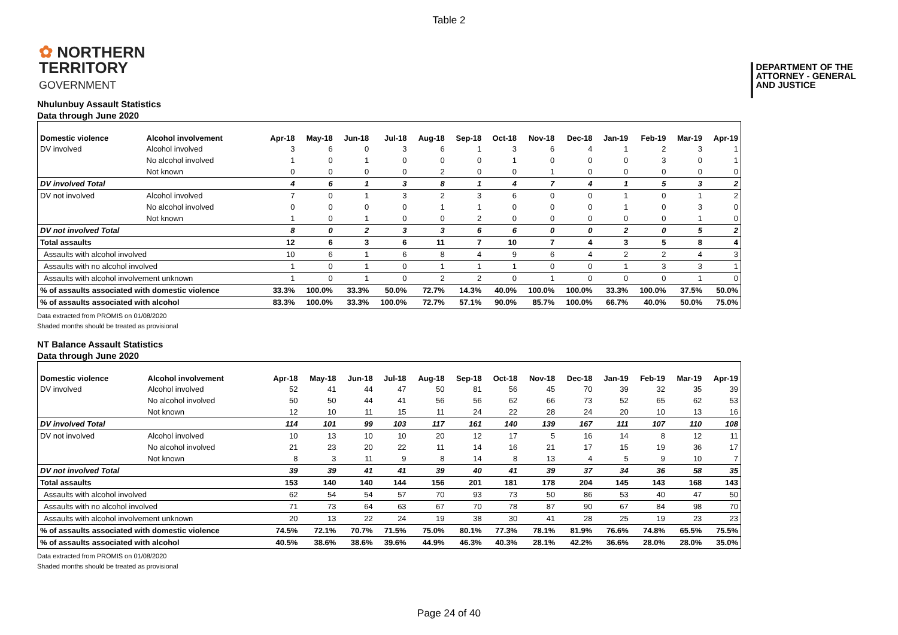Table 2
✿ NORTHERN
TERRITORY
GOVERNMENT
DEPARTMENT OF THE
ATTORNEY - GENERAL
AND JUSTICE
Nhulunbuy Assault Statistics
Data through June 2020
| Domestic violence | Alcohol involvement | Apr-18 | May-18 | Jun-18 | Jul-18 | Aug-18 | Sep-18 | Oct-18 | Nov-18 | Dec-18 | Jan-19 | Feb-19 | Mar-19 | Apr-19 |
| --- | --- | --- | --- | --- | --- | --- | --- | --- | --- | --- | --- | --- | --- | --- |
| DV involved | Alcohol involved | 3 | 6 | 0 | 3 | 6 | 1 | 3 | 6 | 4 | 1 | 2 | 3 | 1 |
| | No alcohol involved | 1 | 0 | 1 | 0 | 0 | 0 | 1 | 0 | 0 | 0 | 3 | 0 | 1 |
| | Not known | 0 | 0 | 0 | 0 | 2 | 0 | 0 | 1 | 0 | 0 | 0 | 0 | 0 |
| DV involved Total | | 4 | 6 | 1 | 3 | 8 | 1 | 4 | 7 | 4 | 1 | 5 | 3 | 2 |
| DV not involved | Alcohol involved | 7 | 0 | 1 | 3 | 2 | 3 | 6 | 0 | 0 | 1 | 0 | 1 | 2 |
| | No alcohol involved | 0 | 0 | 0 | 0 | 1 | 1 | 0 | 0 | 0 | 1 | 0 | 3 | 0 |
| | Not known | 1 | 0 | 1 | 0 | 0 | 2 | 0 | 0 | 0 | 0 | 0 | 1 | 0 |
| DV not involved Total | | 8 | 0 | 2 | 3 | 3 | 6 | 6 | 0 | 0 | 2 | 0 | 5 | 2 |
| Total assaults | | 12 | 6 | 3 | 6 | 11 | 7 | 10 | 7 | 4 | 3 | 5 | 8 | 4 |
| Assaults with alcohol involved | | 10 | 6 | 1 | 6 | 8 | 4 | 9 | 6 | 4 | 2 | 2 | 4 | 3 |
| Assaults with no alcohol involved | | 1 | 0 | 1 | 0 | 1 | 1 | 1 | 0 | 0 | 1 | 3 | 3 | 1 |
| Assaults with alcohol involvement unknown | | 1 | 0 | 1 | 0 | 2 | 2 | 0 | 1 | 0 | 0 | 0 | 1 | 0 |
| % of assaults associated with domestic violence | | 33.3% | 100.0% | 33.3% | 50.0% | 72.7% | 14.3% | 40.0% | 100.0% | 100.0% | 33.3% | 100.0% | 37.5% | 50.0% |
| % of assaults associated with alcohol | | 83.3% | 100.0% | 33.3% | 100.0% | 72.7% | 57.1% | 90.0% | 85.7% | 100.0% | 66.7% | 40.0% | 50.0% | 75.0% |
Data extracted from PROMIS on 01/08/2020
Shaded months should be treated as provisional
NT Balance Assault Statistics
Data through June 2020
| Domestic violence | Alcohol involvement | Apr-18 | May-18 | Jun-18 | Jul-18 | Aug-18 | Sep-18 | Oct-18 | Nov-18 | Dec-18 | Jan-19 | Feb-19 | Mar-19 | Apr-19 |
| --- | --- | --- | --- | --- | --- | --- | --- | --- | --- | --- | --- | --- | --- | --- |
| DV involved | Alcohol involved | 52 | 41 | 44 | 47 | 50 | 81 | 56 | 45 | 70 | 39 | 32 | 35 | 39 |
| | No alcohol involved | 50 | 50 | 44 | 41 | 56 | 56 | 62 | 66 | 73 | 52 | 65 | 62 | 53 |
| | Not known | 12 | 10 | 11 | 15 | 11 | 24 | 22 | 28 | 24 | 20 | 10 | 13 | 16 |
| DV involved Total | | 114 | 101 | 99 | 103 | 117 | 161 | 140 | 139 | 167 | 111 | 107 | 110 | 108 |
| DV not involved | Alcohol involved | 10 | 13 | 10 | 10 | 20 | 12 | 17 | 5 | 16 | 14 | 8 | 12 | 11 |
| | No alcohol involved | 21 | 23 | 20 | 22 | 11 | 14 | 16 | 21 | 17 | 15 | 19 | 36 | 17 |
| | Not known | 8 | 3 | 11 | 9 | 8 | 14 | 8 | 13 | 4 | 5 | 9 | 10 | 7 |
| DV not involved Total | | 39 | 39 | 41 | 41 | 39 | 40 | 41 | 39 | 37 | 34 | 36 | 58 | 35 |
| Total assaults | | 153 | 140 | 140 | 144 | 156 | 201 | 181 | 178 | 204 | 145 | 143 | 168 | 143 |
| Assaults with alcohol involved | | 62 | 54 | 54 | 57 | 70 | 93 | 73 | 50 | 86 | 53 | 40 | 47 | 50 |
| Assaults with no alcohol involved | | 71 | 73 | 64 | 63 | 67 | 70 | 78 | 87 | 90 | 67 | 84 | 98 | 70 |
| Assaults with alcohol involvement unknown | | 20 | 13 | 22 | 24 | 19 | 38 | 30 | 41 | 28 | 25 | 19 | 23 | 23 |
| % of assaults associated with domestic violence | | 74.5% | 72.1% | 70.7% | 71.5% | 75.0% | 80.1% | 77.3% | 78.1% | 81.9% | 76.6% | 74.8% | 65.5% | 75.5% |
| % of assaults associated with alcohol | | 40.5% | 38.6% | 38.6% | 39.6% | 44.9% | 46.3% | 40.3% | 28.1% | 42.2% | 36.6% | 28.0% | 28.0% | 35.0% |
Data extracted from PROMIS on 01/08/2020
Shaded months should be treated as provisional
Page 24 of 40